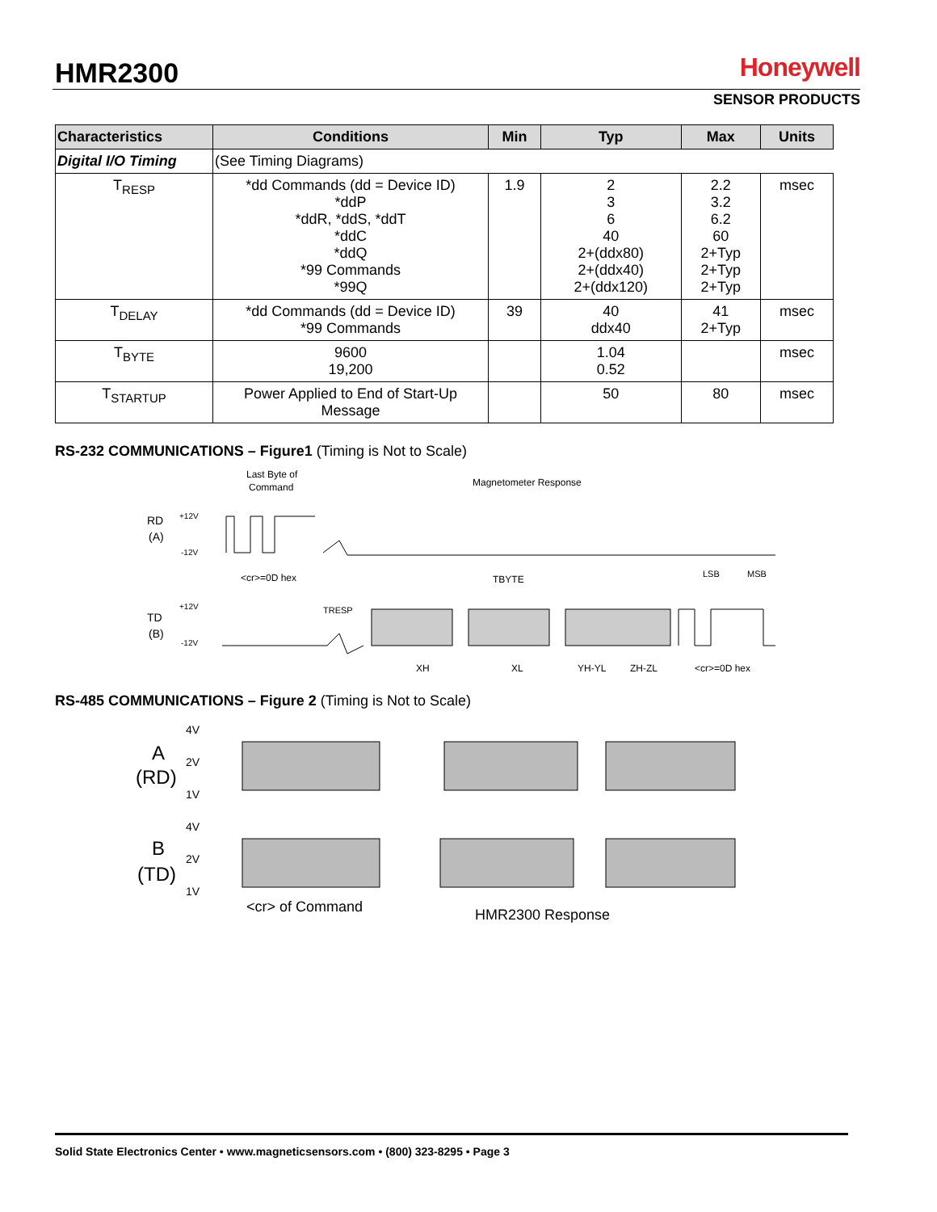HMR2300
Honeywell
SENSOR PRODUCTS
| Characteristics | Conditions | Min | Typ | Max | Units |
| --- | --- | --- | --- | --- | --- |
| Digital I/O Timing | (See Timing Diagrams) | | | | |
| T<sub>RESP</sub> | *dd Commands (dd = Device ID) *ddP *ddR, *ddS, *ddT *ddC *ddQ *99 Commands *99Q | 1.9 | 2 3 6 40 2+(ddx80) 2+(ddx40) 2+(ddx120) | 2.2 3.2 6.2 60 2+Typ 2+Typ 2+Typ | msec |
| T<sub>DELAY</sub> | *dd Commands (dd = Device ID) *99 Commands | 39 | 40 ddx40 | 41 2+Typ | msec |
| T<sub>BYTE</sub> | 9600 19,200 | | 1.04 0.52 | | msec |
| T<sub>STARTUP</sub> | Power Applied to End of Start-Up Message | | 50 | 80 | msec |
RS-232 COMMUNICATIONS – Figure1 (Timing is Not to Scale)
Last Byte of
Command
Magnetometer Response
RD
(A)
+12V
-12V
<cr>=0D hex
TBYTE
LSB
MSB
TD
(B)
TRESP
+12V
-12V
XH
XL
YH-YL
ZH-ZL
<cr>=0D hex
RS-485 COMMUNICATIONS – Figure 2 (Timing is Not to Scale)
A
(RD)
B
(TD)
4V
2V
1V
4V
2V
1V
<cr> of Command
HMR2300 Response
Solid State Electronics Center • www.magneticsensors.com • (800) 323-8295 • Page 3